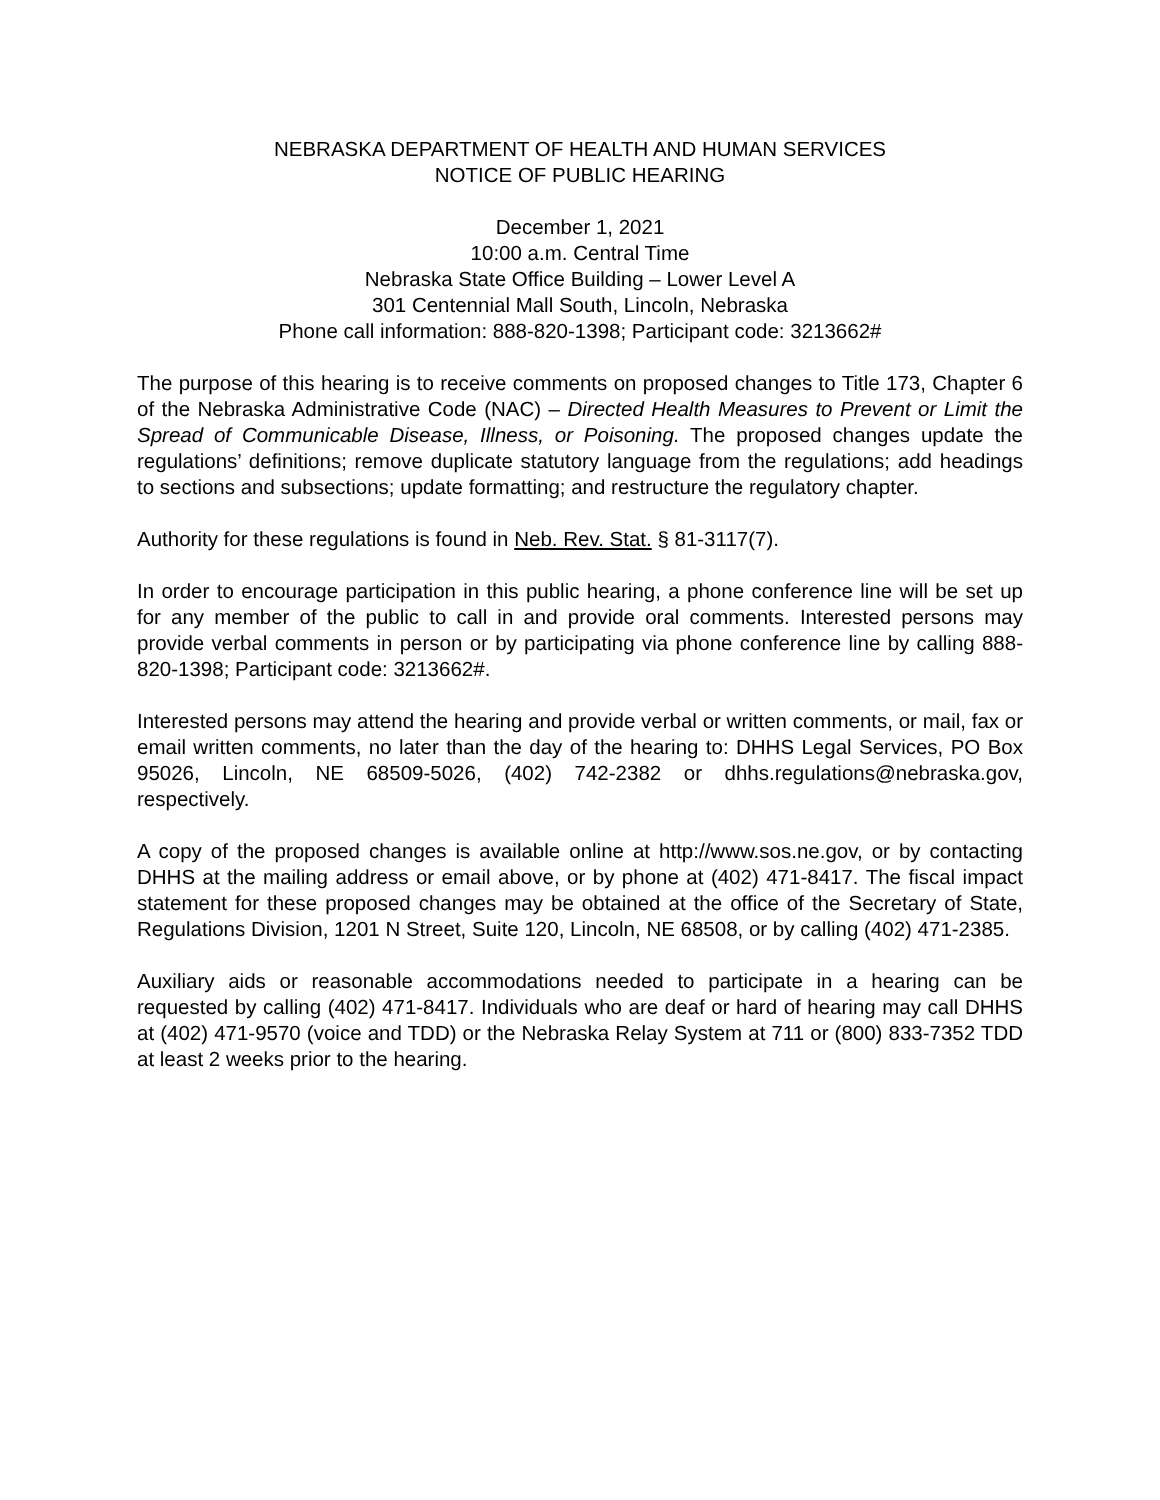NEBRASKA DEPARTMENT OF HEALTH AND HUMAN SERVICES
NOTICE OF PUBLIC HEARING
December 1, 2021
10:00 a.m. Central Time
Nebraska State Office Building – Lower Level A
301 Centennial Mall South, Lincoln, Nebraska
Phone call information: 888-820-1398; Participant code: 3213662#
The purpose of this hearing is to receive comments on proposed changes to Title 173, Chapter 6 of the Nebraska Administrative Code (NAC) – Directed Health Measures to Prevent or Limit the Spread of Communicable Disease, Illness, or Poisoning. The proposed changes update the regulations’ definitions; remove duplicate statutory language from the regulations; add headings to sections and subsections; update formatting; and restructure the regulatory chapter.
Authority for these regulations is found in Neb. Rev. Stat. § 81-3117(7).
In order to encourage participation in this public hearing, a phone conference line will be set up for any member of the public to call in and provide oral comments. Interested persons may provide verbal comments in person or by participating via phone conference line by calling 888-820-1398; Participant code: 3213662#.
Interested persons may attend the hearing and provide verbal or written comments, or mail, fax or email written comments, no later than the day of the hearing to: DHHS Legal Services, PO Box 95026, Lincoln, NE 68509-5026, (402) 742-2382 or dhhs.regulations@nebraska.gov, respectively.
A copy of the proposed changes is available online at http://www.sos.ne.gov, or by contacting DHHS at the mailing address or email above, or by phone at (402) 471-8417. The fiscal impact statement for these proposed changes may be obtained at the office of the Secretary of State, Regulations Division, 1201 N Street, Suite 120, Lincoln, NE 68508, or by calling (402) 471-2385.
Auxiliary aids or reasonable accommodations needed to participate in a hearing can be requested by calling (402) 471-8417. Individuals who are deaf or hard of hearing may call DHHS at (402) 471-9570 (voice and TDD) or the Nebraska Relay System at 711 or (800) 833-7352 TDD at least 2 weeks prior to the hearing.